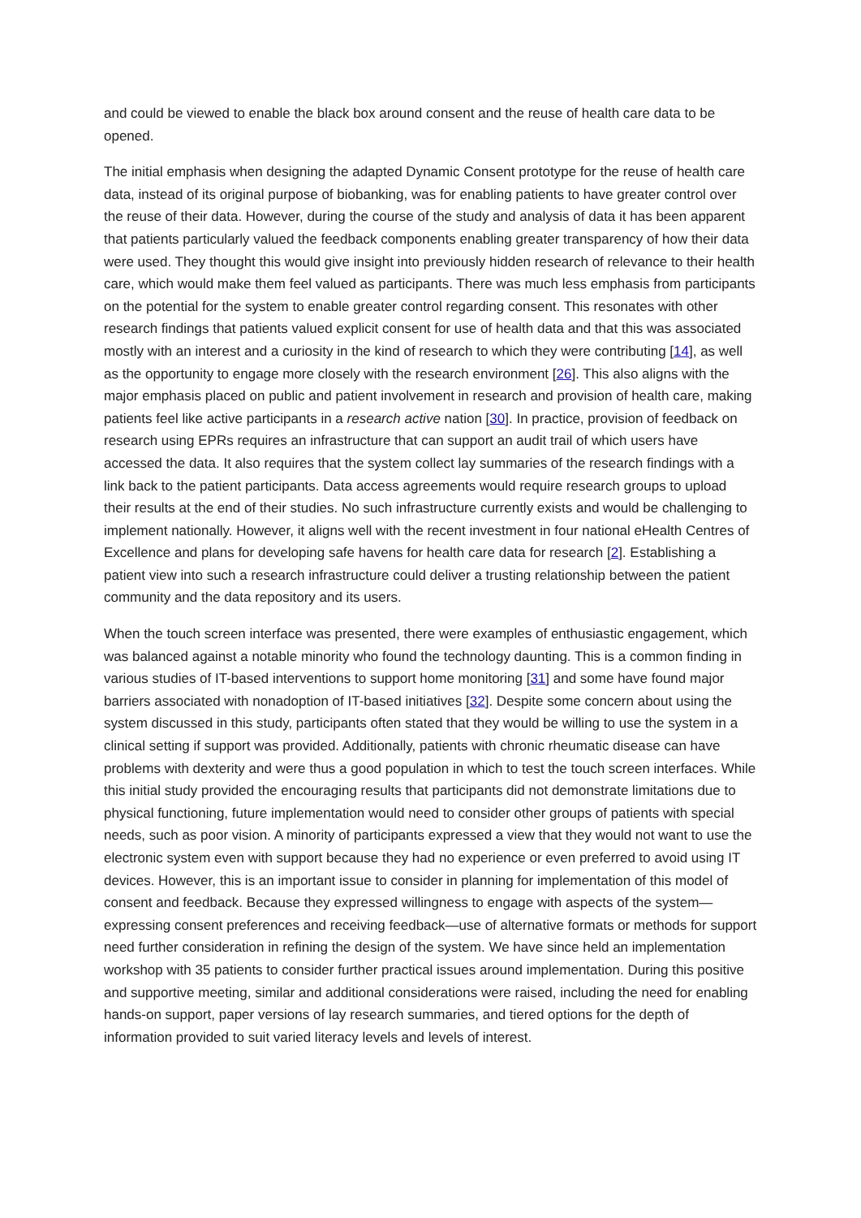and could be viewed to enable the black box around consent and the reuse of health care data to be opened.
The initial emphasis when designing the adapted Dynamic Consent prototype for the reuse of health care data, instead of its original purpose of biobanking, was for enabling patients to have greater control over the reuse of their data. However, during the course of the study and analysis of data it has been apparent that patients particularly valued the feedback components enabling greater transparency of how their data were used. They thought this would give insight into previously hidden research of relevance to their health care, which would make them feel valued as participants. There was much less emphasis from participants on the potential for the system to enable greater control regarding consent. This resonates with other research findings that patients valued explicit consent for use of health data and that this was associated mostly with an interest and a curiosity in the kind of research to which they were contributing [14], as well as the opportunity to engage more closely with the research environment [26]. This also aligns with the major emphasis placed on public and patient involvement in research and provision of health care, making patients feel like active participants in a research active nation [30]. In practice, provision of feedback on research using EPRs requires an infrastructure that can support an audit trail of which users have accessed the data. It also requires that the system collect lay summaries of the research findings with a link back to the patient participants. Data access agreements would require research groups to upload their results at the end of their studies. No such infrastructure currently exists and would be challenging to implement nationally. However, it aligns well with the recent investment in four national eHealth Centres of Excellence and plans for developing safe havens for health care data for research [2]. Establishing a patient view into such a research infrastructure could deliver a trusting relationship between the patient community and the data repository and its users.
When the touch screen interface was presented, there were examples of enthusiastic engagement, which was balanced against a notable minority who found the technology daunting. This is a common finding in various studies of IT-based interventions to support home monitoring [31] and some have found major barriers associated with nonadoption of IT-based initiatives [32]. Despite some concern about using the system discussed in this study, participants often stated that they would be willing to use the system in a clinical setting if support was provided. Additionally, patients with chronic rheumatic disease can have problems with dexterity and were thus a good population in which to test the touch screen interfaces. While this initial study provided the encouraging results that participants did not demonstrate limitations due to physical functioning, future implementation would need to consider other groups of patients with special needs, such as poor vision. A minority of participants expressed a view that they would not want to use the electronic system even with support because they had no experience or even preferred to avoid using IT devices. However, this is an important issue to consider in planning for implementation of this model of consent and feedback. Because they expressed willingness to engage with aspects of the system—expressing consent preferences and receiving feedback—use of alternative formats or methods for support need further consideration in refining the design of the system. We have since held an implementation workshop with 35 patients to consider further practical issues around implementation. During this positive and supportive meeting, similar and additional considerations were raised, including the need for enabling hands-on support, paper versions of lay research summaries, and tiered options for the depth of information provided to suit varied literacy levels and levels of interest.